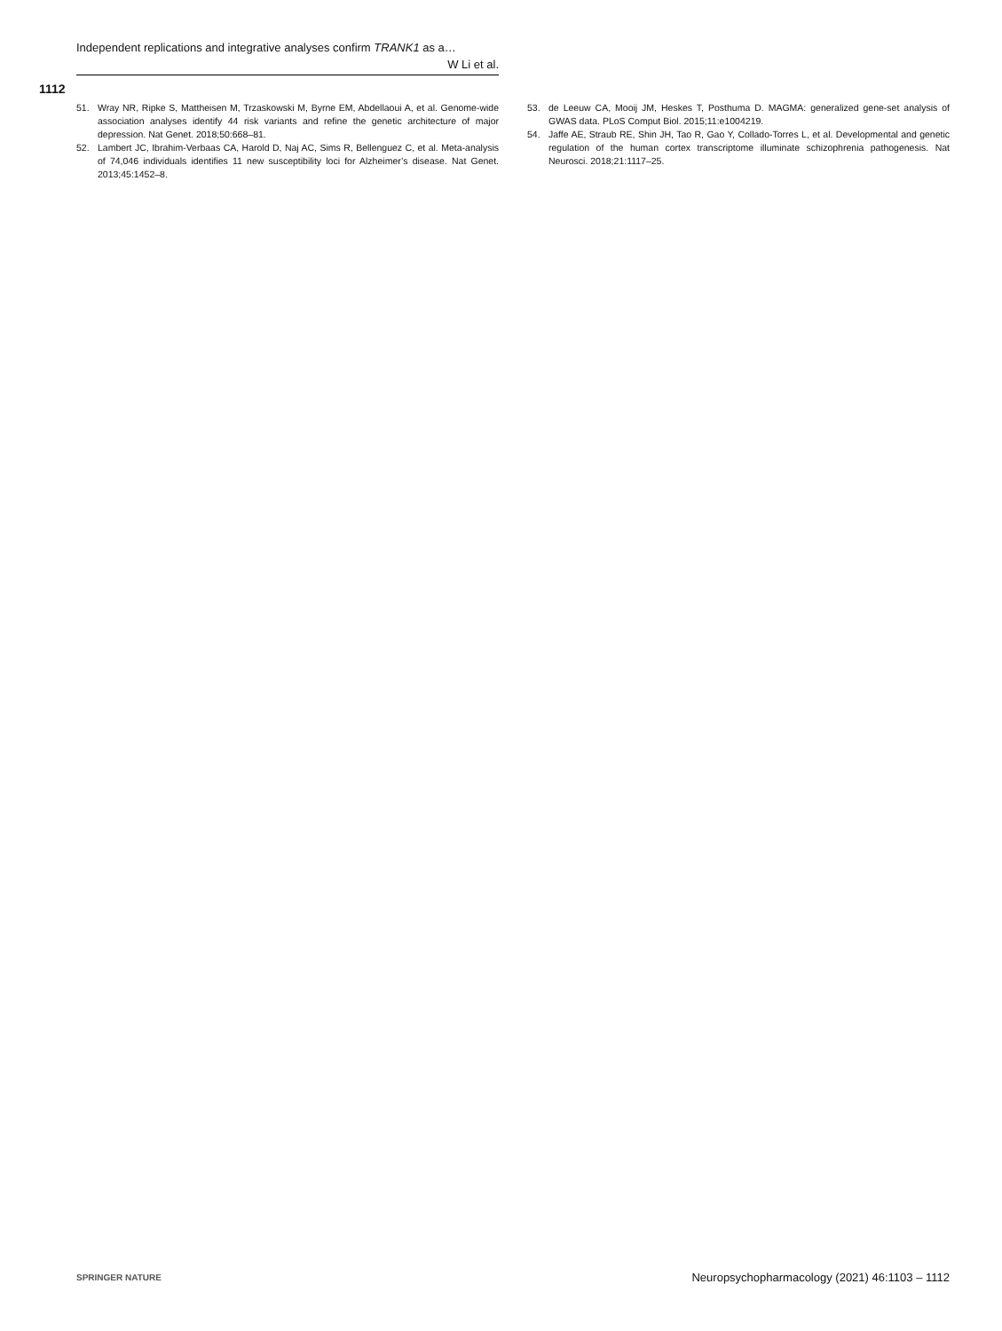Independent replications and integrative analyses confirm TRANK1 as a…
W Li et al.
1112
51. Wray NR, Ripke S, Mattheisen M, Trzaskowski M, Byrne EM, Abdellaoui A, et al. Genome-wide association analyses identify 44 risk variants and refine the genetic architecture of major depression. Nat Genet. 2018;50:668–81.
52. Lambert JC, Ibrahim-Verbaas CA, Harold D, Naj AC, Sims R, Bellenguez C, et al. Meta-analysis of 74,046 individuals identifies 11 new susceptibility loci for Alzheimer’s disease. Nat Genet. 2013;45:1452–8.
53. de Leeuw CA, Mooij JM, Heskes T, Posthuma D. MAGMA: generalized gene-set analysis of GWAS data. PLoS Comput Biol. 2015;11:e1004219.
54. Jaffe AE, Straub RE, Shin JH, Tao R, Gao Y, Collado-Torres L, et al. Developmental and genetic regulation of the human cortex transcriptome illuminate schizophrenia pathogenesis. Nat Neurosci. 2018;21:1117–25.
SPRINGER NATURE Neuropsychopharmacology (2021) 46:1103 – 1112